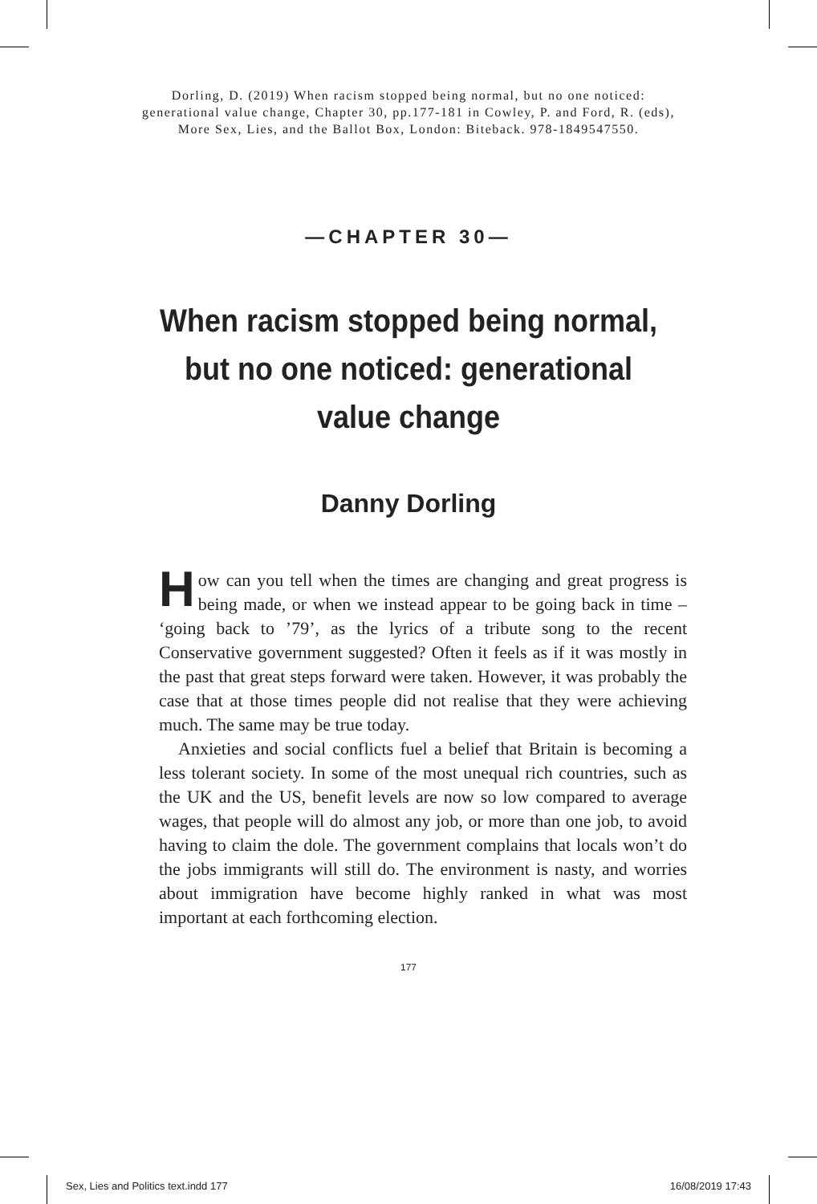Dorling, D. (2019) When racism stopped being normal, but no one noticed:
generational value change, Chapter 30, pp.177-181 in Cowley, P. and Ford, R. (eds),
More Sex, Lies, and the Ballot Box, London: Biteback. 978-1849547550.
—CHAPTER 30—
When racism stopped being normal,
but no one noticed: generational
value change
Danny Dorling
How can you tell when the times are changing and great progress is being made, or when we instead appear to be going back in time – ‘going back to ’79’, as the lyrics of a tribute song to the recent Conservative government suggested? Often it feels as if it was mostly in the past that great steps forward were taken. However, it was probably the case that at those times people did not realise that they were achieving much. The same may be true today.
Anxieties and social conflicts fuel a belief that Britain is becoming a less tolerant society. In some of the most unequal rich countries, such as the UK and the US, benefit levels are now so low compared to average wages, that people will do almost any job, or more than one job, to avoid having to claim the dole. The government complains that locals won’t do the jobs immigrants will still do. The environment is nasty, and worries about immigration have become highly ranked in what was most important at each forthcoming election.
177
Sex, Lies and Politics text.indd 177 16/08/2019 17:43